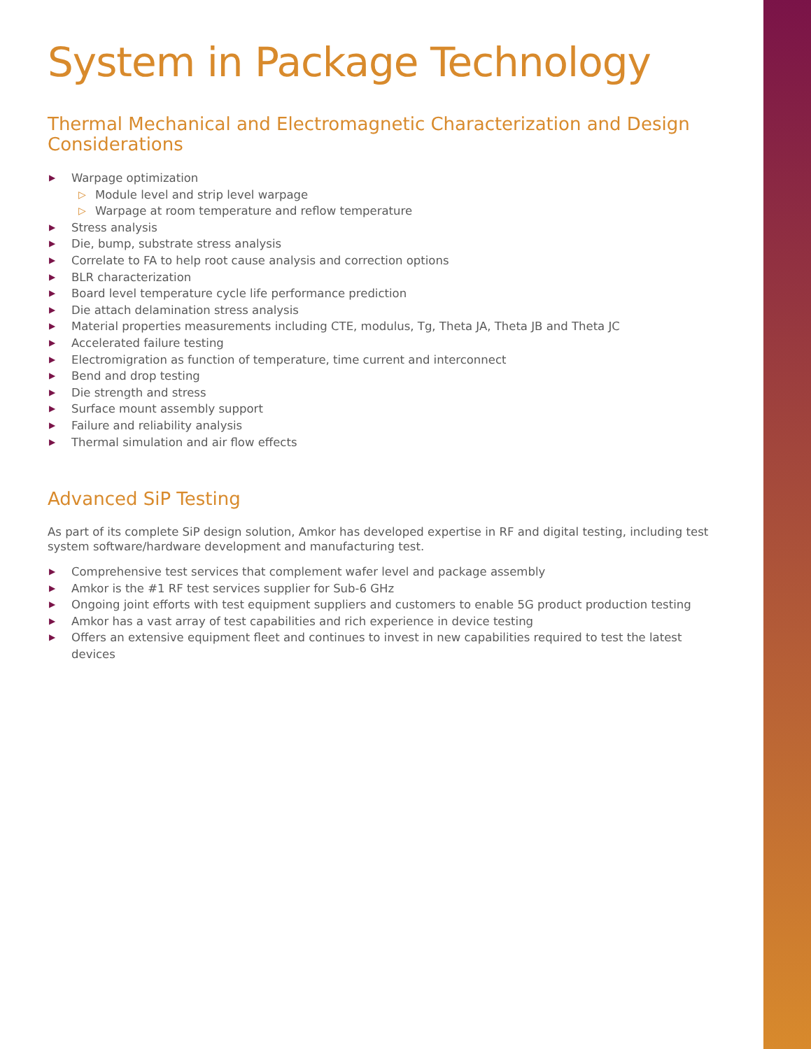System in Package Technology
Thermal Mechanical and Electromagnetic Characterization and Design Considerations
▶ Warpage optimization
▷ Module level and strip level warpage
▷ Warpage at room temperature and reflow temperature
▶ Stress analysis
▶ Die, bump, substrate stress analysis
▶ Correlate to FA to help root cause analysis and correction options
▶ BLR characterization
▶ Board level temperature cycle life performance prediction
▶ Die attach delamination stress analysis
▶ Material properties measurements including CTE, modulus, Tg, Theta JA, Theta JB and Theta JC
▶ Accelerated failure testing
▶ Electromigration as function of temperature, time current and interconnect
▶ Bend and drop testing
▶ Die strength and stress
▶ Surface mount assembly support
▶ Failure and reliability analysis
▶ Thermal simulation and air flow effects
Advanced SiP Testing
As part of its complete SiP design solution, Amkor has developed expertise in RF and digital testing, including test system software/hardware development and manufacturing test.
▶ Comprehensive test services that complement wafer level and package assembly
▶ Amkor is the #1 RF test services supplier for Sub-6 GHz
▶ Ongoing joint efforts with test equipment suppliers and customers to enable 5G product production testing
▶ Amkor has a vast array of test capabilities and rich experience in device testing
▶ Offers an extensive equipment fleet and continues to invest in new capabilities required to test the latest devices